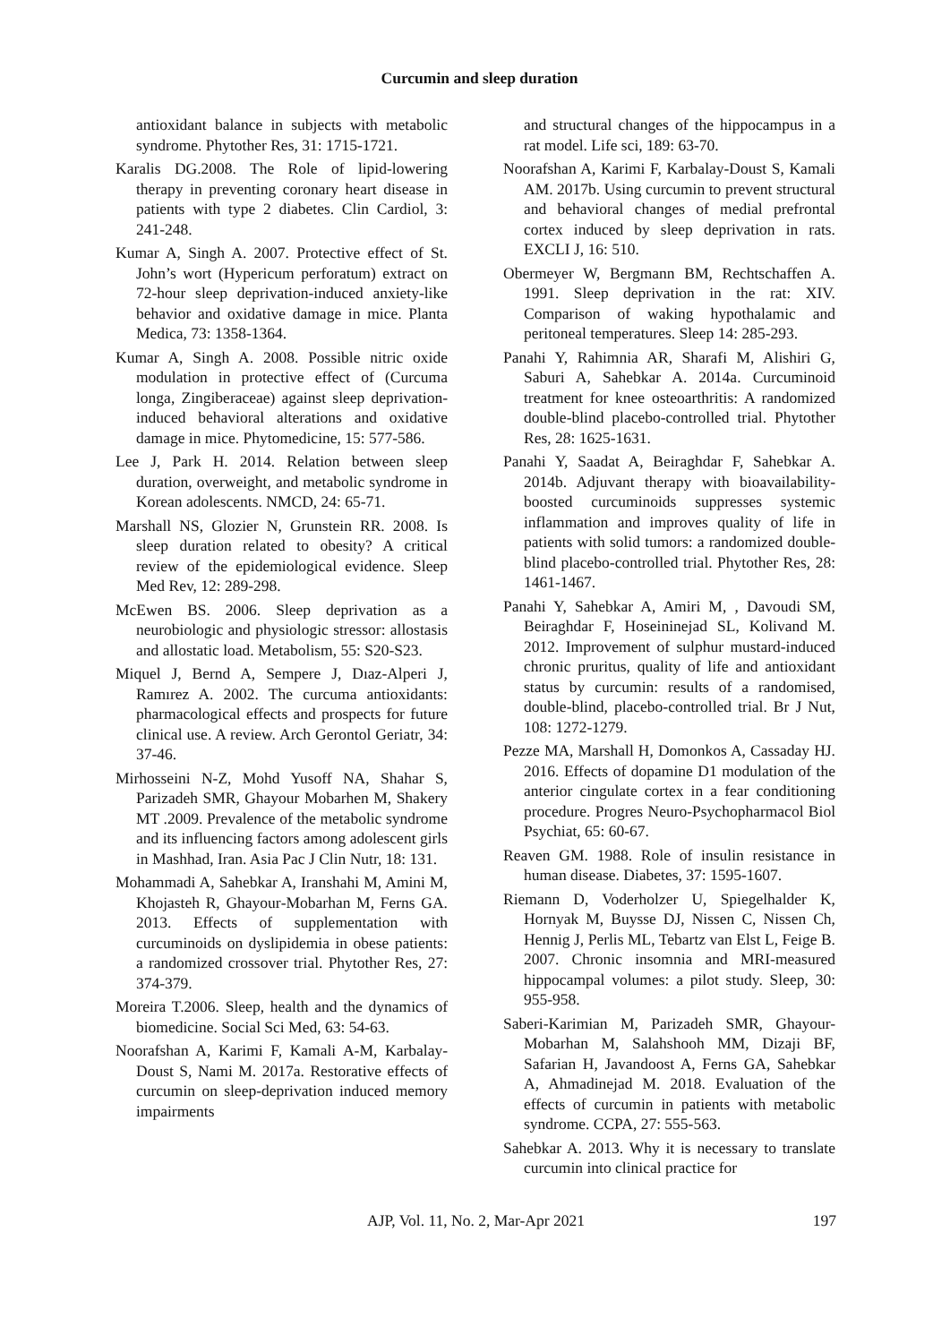Curcumin and sleep duration
antioxidant balance in subjects with metabolic syndrome. Phytother Res, 31: 1715-1721.
Karalis DG.2008. The Role of lipid‐lowering therapy in preventing coronary heart disease in patients with type 2 diabetes. Clin Cardiol, 3: 241-248.
Kumar A, Singh A. 2007. Protective effect of St. John’s wort (Hypericum perforatum) extract on 72-hour sleep deprivation-induced anxiety-like behavior and oxidative damage in mice. Planta Medica, 73: 1358-1364.
Kumar A, Singh A. 2008. Possible nitric oxide modulation in protective effect of (Curcuma longa, Zingiberaceae) against sleep deprivation-induced behavioral alterations and oxidative damage in mice. Phytomedicine, 15: 577-586.
Lee J, Park H. 2014. Relation between sleep duration, overweight, and metabolic syndrome in Korean adolescents. NMCD, 24: 65-71.
Marshall NS, Glozier N, Grunstein RR. 2008. Is sleep duration related to obesity? A critical review of the epidemiological evidence. Sleep Med Rev, 12: 289-298.
McEwen BS. 2006. Sleep deprivation as a neurobiologic and physiologic stressor: allostasis and allostatic load. Metabolism, 55: S20-S23.
Miquel J, Bernd A, Sempere J, Dıaz-Alperi J, Ramırez A. 2002. The curcuma antioxidants: pharmacological effects and prospects for future clinical use. A review. Arch Gerontol Geriatr, 34: 37-46.
Mirhosseini N-Z, Mohd Yusoff NA, Shahar S, Parizadeh SMR, Ghayour Mobarhen M, Shakery MT .2009. Prevalence of the metabolic syndrome and its influencing factors among adolescent girls in Mashhad, Iran. Asia Pac J Clin Nutr, 18: 131.
Mohammadi A, Sahebkar A, Iranshahi M, Amini M, Khojasteh R, Ghayour‐Mobarhan M, Ferns GA. 2013. Effects of supplementation with curcuminoids on dyslipidemia in obese patients: a randomized crossover trial. Phytother Res, 27: 374-379.
Moreira T.2006. Sleep, health and the dynamics of biomedicine. Social Sci Med, 63: 54-63.
Noorafshan A, Karimi F, Kamali A-M, Karbalay-Doust S, Nami M. 2017a. Restorative effects of curcumin on sleep-deprivation induced memory impairments
and structural changes of the hippocampus in a rat model. Life sci, 189: 63-70.
Noorafshan A, Karimi F, Karbalay-Doust S, Kamali AM. 2017b. Using curcumin to prevent structural and behavioral changes of medial prefrontal cortex induced by sleep deprivation in rats. EXCLI J, 16: 510.
Obermeyer W, Bergmann BM, Rechtschaffen A. 1991. Sleep deprivation in the rat: XIV. Comparison of waking hypothalamic and peritoneal temperatures. Sleep 14: 285-293.
Panahi Y, Rahimnia AR, Sharafi M, Alishiri G, Saburi A, Sahebkar A. 2014a. Curcuminoid treatment for knee osteoarthritis: A randomized double‐blind placebo‐controlled trial. Phytother Res, 28: 1625-1631.
Panahi Y, Saadat A, Beiraghdar F, Sahebkar A. 2014b. Adjuvant therapy with bioavailability‐boosted curcuminoids suppresses systemic inflammation and improves quality of life in patients with solid tumors: a randomized double‐blind placebo‐controlled trial. Phytother Res, 28: 1461-1467.
Panahi Y, Sahebkar A, Amiri M, , Davoudi SM, Beiraghdar F, Hoseininejad SL, Kolivand M. 2012. Improvement of sulphur mustard-induced chronic pruritus, quality of life and antioxidant status by curcumin: results of a randomised, double-blind, placebo-controlled trial. Br J Nut, 108: 1272-1279.
Pezze MA, Marshall H, Domonkos A, Cassaday HJ. 2016. Effects of dopamine D1 modulation of the anterior cingulate cortex in a fear conditioning procedure. Progres Neuro-Psychopharmacol Biol Psychiat, 65: 60-67.
Reaven GM. 1988. Role of insulin resistance in human disease. Diabetes, 37: 1595-1607.
Riemann D, Voderholzer U, Spiegelhalder K, Hornyak M, Buysse DJ, Nissen C, Nissen Ch, Hennig J, Perlis ML, Tebartz van Elst L, Feige B. 2007. Chronic insomnia and MRI-measured hippocampal volumes: a pilot study. Sleep, 30: 955-958.
Saberi-Karimian M, Parizadeh SMR, Ghayour-Mobarhan M, Salahshooh MM, Dizaji BF, Safarian H, Javandoost A, Ferns GA, Sahebkar A, Ahmadinejad M. 2018. Evaluation of the effects of curcumin in patients with metabolic syndrome. CCPA, 27: 555-563.
Sahebkar A. 2013. Why it is necessary to translate curcumin into clinical practice for
AJP, Vol. 11, No. 2, Mar-Apr 2021 197